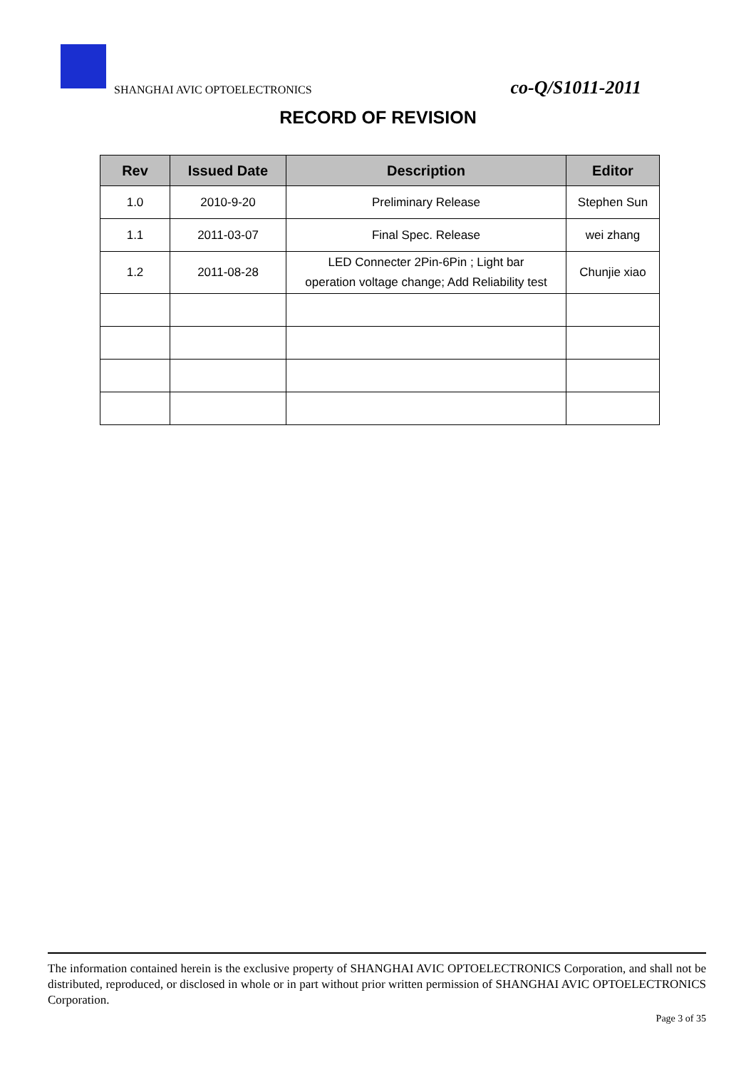SHANGHAI AVIC OPTOELECTRONICS co-Q/S1011-2011
RECORD OF REVISION
| Rev | Issued Date | Description | Editor |
| --- | --- | --- | --- |
| 1.0 | 2010-9-20 | Preliminary Release | Stephen Sun |
| 1.1 | 2011-03-07 | Final Spec. Release | wei zhang |
| 1.2 | 2011-08-28 | LED Connecter 2Pin-6Pin ; Light bar operation voltage change; Add Reliability test | Chunjie xiao |
The information contained herein is the exclusive property of SHANGHAI AVIC OPTOELECTRONICS Corporation, and shall not be distributed, reproduced, or disclosed in whole or in part without prior written permission of SHANGHAI AVIC OPTOELECTRONICS Corporation.
Page 3 of 35